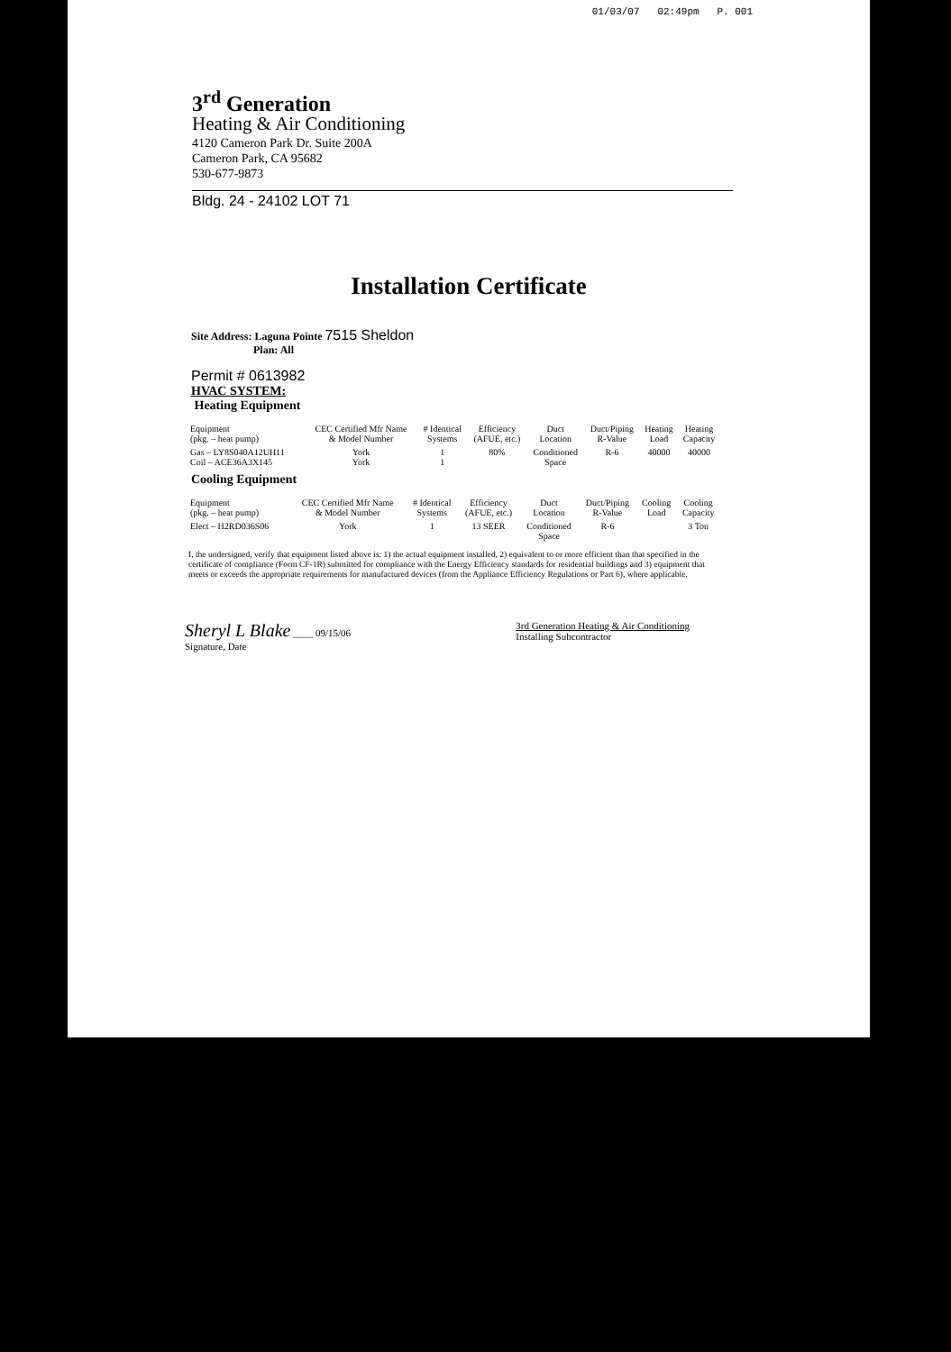01/03/07 02:49pm P. 001
3<sup>rd</sup> Generation
Heating & Air Conditioning
4120 Cameron Park Dr. Suite 200A
Cameron Park, CA 95682
530-677-9873
Bldg. 24 - 24102 LOT 71
Installation Certificate
Site Address: Laguna Pointe 7515 Sheldon
Plan: All
Permit # 0613982
HVAC SYSTEM:
Heating Equipment
| Equipment (pkg. – heat pump) | CEC Certified Mfr Name & Model Number | # Identical Systems | Efficiency (AFUE, etc.) | Duct Location | Duct/Piping R-Value | Heating Load | Heating Capacity |
| --- | --- | --- | --- | --- | --- | --- | --- |
| Gas – LY8S040A12UH11 Coil – ACE36A3X145 | York York | 1 1 | 80% | Conditioned Space | R-6 | 40000 | 40000 |
Cooling Equipment
| Equipment (pkg. – heat pump) | CEC Certified Mfr Name & Model Number | # Identical Systems | Efficiency (AFUE, etc.) | Duct Location | Duct/Piping R-Value | Cooling Load | Cooling Capacity |
| --- | --- | --- | --- | --- | --- | --- | --- |
| Elect – H2RD036S06 | York | 1 | 13 SEER | Conditioned Space | R-6 | | 3 Ton |
I, the undersigned, verify that equipment listed above is: 1) the actual equipment installed, 2) equivalent to or more efficient than that specified in the certificate of compliance (Form CF-1R) submitted for compliance with the Energy Efficiency standards for residential buildings and 3) equipment that meets or exceeds the appropriate requirements for manufactured devices (from the Appliance Efficiency Regulations or Part 6), where applicable.
Sheryl L Blake ____ 09/15/06
Signature, Date
3rd Generation Heating & Air Conditioning
Installing Subcontractor